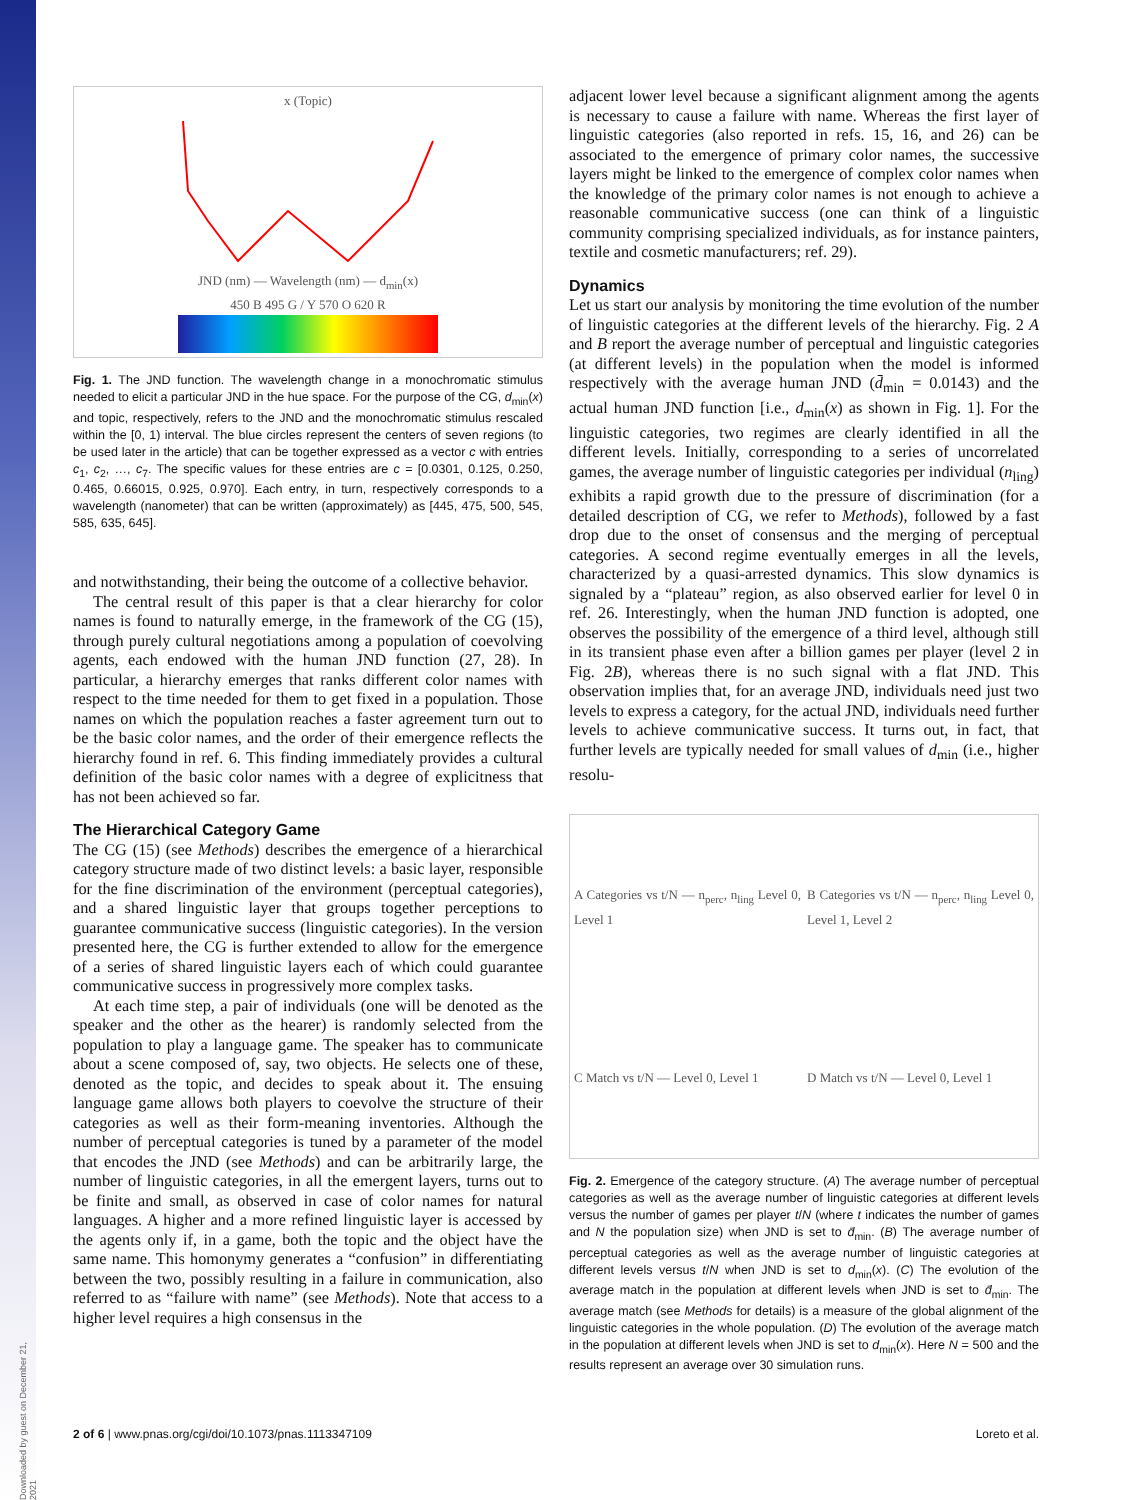Downloaded by guest on December 21, 2021
x (Topic)
JND (nm) — Wavelength (nm) — d<sub>min</sub>(x)
450 B 495 G / Y 570 O 620 R
Fig. 1. The JND function. The wavelength change in a monochromatic stimulus needed to elicit a particular JND in the hue space. For the purpose of the CG, d<sub>min</sub>(x) and topic, respectively, refers to the JND and the monochromatic stimulus rescaled within the [0, 1) interval. The blue circles represent the centers of seven regions (to be used later in the article) that can be together expressed as a vector c with entries c<sub>1</sub>, c<sub>2</sub>, …, c<sub>7</sub>. The specific values for these entries are c = [0.0301, 0.125, 0.250, 0.465, 0.66015, 0.925, 0.970]. Each entry, in turn, respectively corresponds to a wavelength (nanometer) that can be written (approximately) as [445, 475, 500, 545, 585, 635, 645].
and notwithstanding, their being the outcome of a collective behavior.
The central result of this paper is that a clear hierarchy for color names is found to naturally emerge, in the framework of the CG (15), through purely cultural negotiations among a population of coevolving agents, each endowed with the human JND function (27, 28). In particular, a hierarchy emerges that ranks different color names with respect to the time needed for them to get fixed in a population. Those names on which the population reaches a faster agreement turn out to be the basic color names, and the order of their emergence reflects the hierarchy found in ref. 6. This finding immediately provides a cultural definition of the basic color names with a degree of explicitness that has not been achieved so far.
The Hierarchical Category Game
The CG (15) (see Methods) describes the emergence of a hierarchical category structure made of two distinct levels: a basic layer, responsible for the fine discrimination of the environment (perceptual categories), and a shared linguistic layer that groups together perceptions to guarantee communicative success (linguistic categories). In the version presented here, the CG is further extended to allow for the emergence of a series of shared linguistic layers each of which could guarantee communicative success in progressively more complex tasks.
At each time step, a pair of individuals (one will be denoted as the speaker and the other as the hearer) is randomly selected from the population to play a language game. The speaker has to communicate about a scene composed of, say, two objects. He selects one of these, denoted as the topic, and decides to speak about it. The ensuing language game allows both players to coevolve the structure of their categories as well as their form-meaning inventories. Although the number of perceptual categories is tuned by a parameter of the model that encodes the JND (see Methods) and can be arbitrarily large, the number of linguistic categories, in all the emergent layers, turns out to be finite and small, as observed in case of color names for natural languages. A higher and a more refined linguistic layer is accessed by the agents only if, in a game, both the topic and the object have the same name. This homonymy generates a “confusion” in differentiating between the two, possibly resulting in a failure in communication, also referred to as “failure with name” (see Methods). Note that access to a higher level requires a high consensus in the
adjacent lower level because a significant alignment among the agents is necessary to cause a failure with name. Whereas the first layer of linguistic categories (also reported in refs. 15, 16, and 26) can be associated to the emergence of primary color names, the successive layers might be linked to the emergence of complex color names when the knowledge of the primary color names is not enough to achieve a reasonable communicative success (one can think of a linguistic community comprising specialized individuals, as for instance painters, textile and cosmetic manufacturers; ref. 29).
Dynamics
Let us start our analysis by monitoring the time evolution of the number of linguistic categories at the different levels of the hierarchy. Fig. 2 A and B report the average number of perceptual and linguistic categories (at different levels) in the population when the model is informed respectively with the average human JND (d̄<sub>min</sub> = 0.0143) and the actual human JND function [i.e., d<sub>min</sub>(x) as shown in Fig. 1]. For the linguistic categories, two regimes are clearly identified in all the different levels. Initially, corresponding to a series of uncorrelated games, the average number of linguistic categories per individual (n<sub>ling</sub>) exhibits a rapid growth due to the pressure of discrimination (for a detailed description of CG, we refer to Methods), followed by a fast drop due to the onset of consensus and the merging of perceptual categories. A second regime eventually emerges in all the levels, characterized by a quasi-arrested dynamics. This slow dynamics is signaled by a “plateau” region, as also observed earlier for level 0 in ref. 26. Interestingly, when the human JND function is adopted, one observes the possibility of the emergence of a third level, although still in its transient phase even after a billion games per player (level 2 in Fig. 2B), whereas there is no such signal with a flat JND. This observation implies that, for an average JND, individuals need just two levels to express a category, for the actual JND, individuals need further levels to achieve communicative success. It turns out, in fact, that further levels are typically needed for small values of d<sub>min</sub> (i.e., higher resolu-
A Categories vs t/N — n<sub>perc</sub>, n<sub>ling</sub> Level 0, Level 1
B Categories vs t/N — n<sub>perc</sub>, n<sub>ling</sub> Level 0, Level 1, Level 2
C Match vs t/N — Level 0, Level 1
D Match vs t/N — Level 0, Level 1
Fig. 2. Emergence of the category structure. (A) The average number of perceptual categories as well as the average number of linguistic categories at different levels versus the number of games per player t/N (where t indicates the number of games and N the population size) when JND is set to d̄<sub>min</sub>. (B) The average number of perceptual categories as well as the average number of linguistic categories at different levels versus t/N when JND is set to d<sub>min</sub>(x). (C) The evolution of the average match in the population at different levels when JND is set to d̄<sub>min</sub>. The average match (see Methods for details) is a measure of the global alignment of the linguistic categories in the whole population. (D) The evolution of the average match in the population at different levels when JND is set to d<sub>min</sub>(x). Here N = 500 and the results represent an average over 30 simulation runs.
2 of 6 | www.pnas.org/cgi/doi/10.1073/pnas.1113347109 Loreto et al.